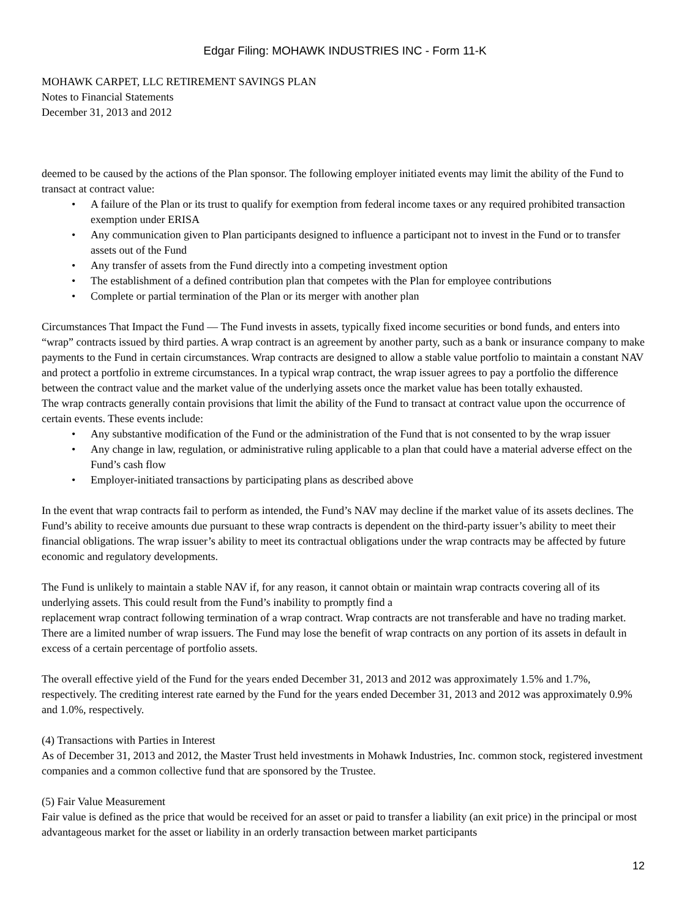Edgar Filing: MOHAWK INDUSTRIES INC - Form 11-K
MOHAWK CARPET, LLC RETIREMENT SAVINGS PLAN
Notes to Financial Statements
December 31, 2013 and 2012
deemed to be caused by the actions of the Plan sponsor. The following employer initiated events may limit the ability of the Fund to transact at contract value:
• A failure of the Plan or its trust to qualify for exemption from federal income taxes or any required prohibited transaction exemption under ERISA
• Any communication given to Plan participants designed to influence a participant not to invest in the Fund or to transfer assets out of the Fund
• Any transfer of assets from the Fund directly into a competing investment option
• The establishment of a defined contribution plan that competes with the Plan for employee contributions
• Complete or partial termination of the Plan or its merger with another plan
Circumstances That Impact the Fund — The Fund invests in assets, typically fixed income securities or bond funds, and enters into “wrap” contracts issued by third parties. A wrap contract is an agreement by another party, such as a bank or insurance company to make payments to the Fund in certain circumstances. Wrap contracts are designed to allow a stable value portfolio to maintain a constant NAV and protect a portfolio in extreme circumstances. In a typical wrap contract, the wrap issuer agrees to pay a portfolio the difference between the contract value and the market value of the underlying assets once the market value has been totally exhausted.
The wrap contracts generally contain provisions that limit the ability of the Fund to transact at contract value upon the occurrence of certain events. These events include:
• Any substantive modification of the Fund or the administration of the Fund that is not consented to by the wrap issuer
• Any change in law, regulation, or administrative ruling applicable to a plan that could have a material adverse effect on the Fund’s cash flow
• Employer-initiated transactions by participating plans as described above
In the event that wrap contracts fail to perform as intended, the Fund’s NAV may decline if the market value of its assets declines. The Fund’s ability to receive amounts due pursuant to these wrap contracts is dependent on the third-party issuer’s ability to meet their financial obligations. The wrap issuer’s ability to meet its contractual obligations under the wrap contracts may be affected by future economic and regulatory developments.
The Fund is unlikely to maintain a stable NAV if, for any reason, it cannot obtain or maintain wrap contracts covering all of its underlying assets. This could result from the Fund’s inability to promptly find a
replacement wrap contract following termination of a wrap contract. Wrap contracts are not transferable and have no trading market. There are a limited number of wrap issuers. The Fund may lose the benefit of wrap contracts on any portion of its assets in default in excess of a certain percentage of portfolio assets.
The overall effective yield of the Fund for the years ended December 31, 2013 and 2012 was approximately 1.5% and 1.7%, respectively. The crediting interest rate earned by the Fund for the years ended December 31, 2013 and 2012 was approximately 0.9% and 1.0%, respectively.
(4) Transactions with Parties in Interest
As of December 31, 2013 and 2012, the Master Trust held investments in Mohawk Industries, Inc. common stock, registered investment companies and a common collective fund that are sponsored by the Trustee.
(5) Fair Value Measurement
Fair value is defined as the price that would be received for an asset or paid to transfer a liability (an exit price) in the principal or most advantageous market for the asset or liability in an orderly transaction between market participants
12